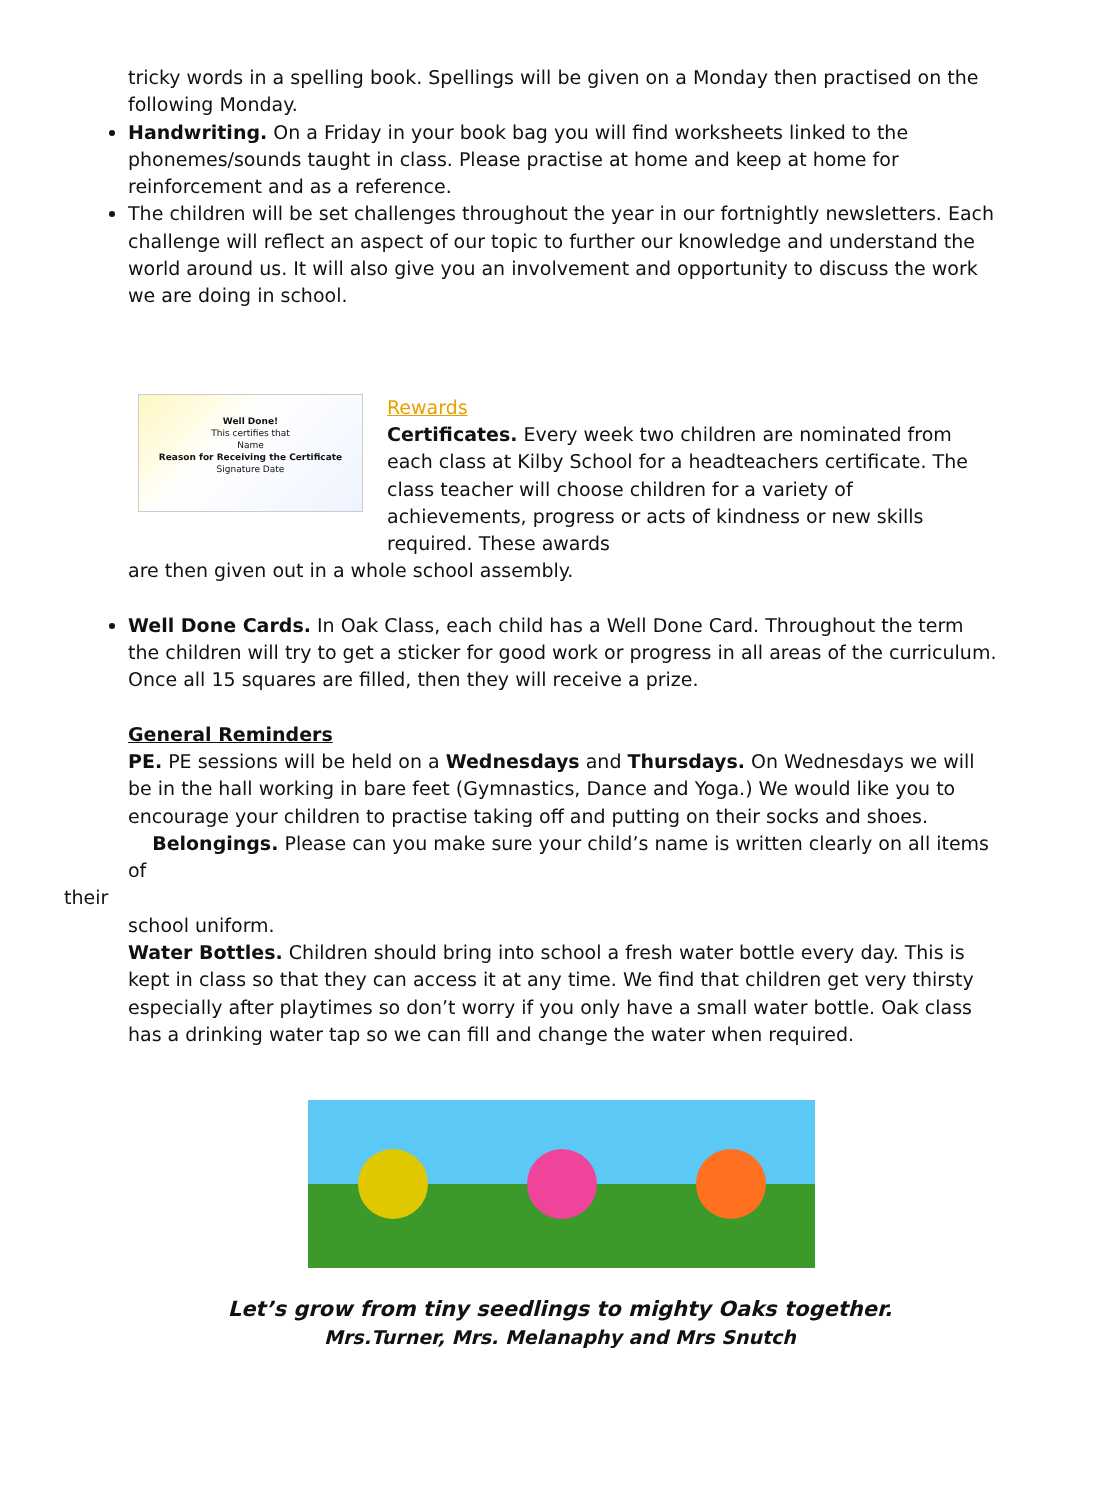tricky words in a spelling book. Spellings will be given on a Monday then practised on the following Monday.
Handwriting. On a Friday in your book bag you will find worksheets linked to the phonemes/sounds taught in class. Please practise at home and keep at home for reinforcement and as a reference.
The children will be set challenges throughout the year in our fortnightly newsletters. Each challenge will reflect an aspect of our topic to further our knowledge and understand the world around us. It will also give you an involvement and opportunity to discuss the work we are doing in school.
Well Done!
This certifies that
Name
Reason for Receiving the Certificate
Signature Date
Rewards
Certificates. Every week two children are nominated from each class at Kilby School for a headteachers certificate. The class teacher will choose children for a variety of achievements, progress or acts of kindness or new skills required. These awards
are then given out in a whole school assembly.
Well Done Cards. In Oak Class, each child has a Well Done Card. Throughout the term the children will try to get a sticker for good work or progress in all areas of the curriculum. Once all 15 squares are filled, then they will receive a prize.
General Reminders
PE. PE sessions will be held on a Wednesdays and Thursdays. On Wednesdays we will be in the hall working in bare feet (Gymnastics, Dance and Yoga.) We would like you to encourage your children to practise taking off and putting on their socks and shoes.
Belongings. Please can you make sure your child’s name is written clearly on all items of
their
school uniform.
Water Bottles. Children should bring into school a fresh water bottle every day. This is kept in class so that they can access it at any time. We find that children get very thirsty especially after playtimes so don’t worry if you only have a small water bottle. Oak class has a drinking water tap so we can fill and change the water when required.
Let’s grow from tiny seedlings to mighty Oaks together.
Mrs.Turner, Mrs. Melanaphy and Mrs Snutch